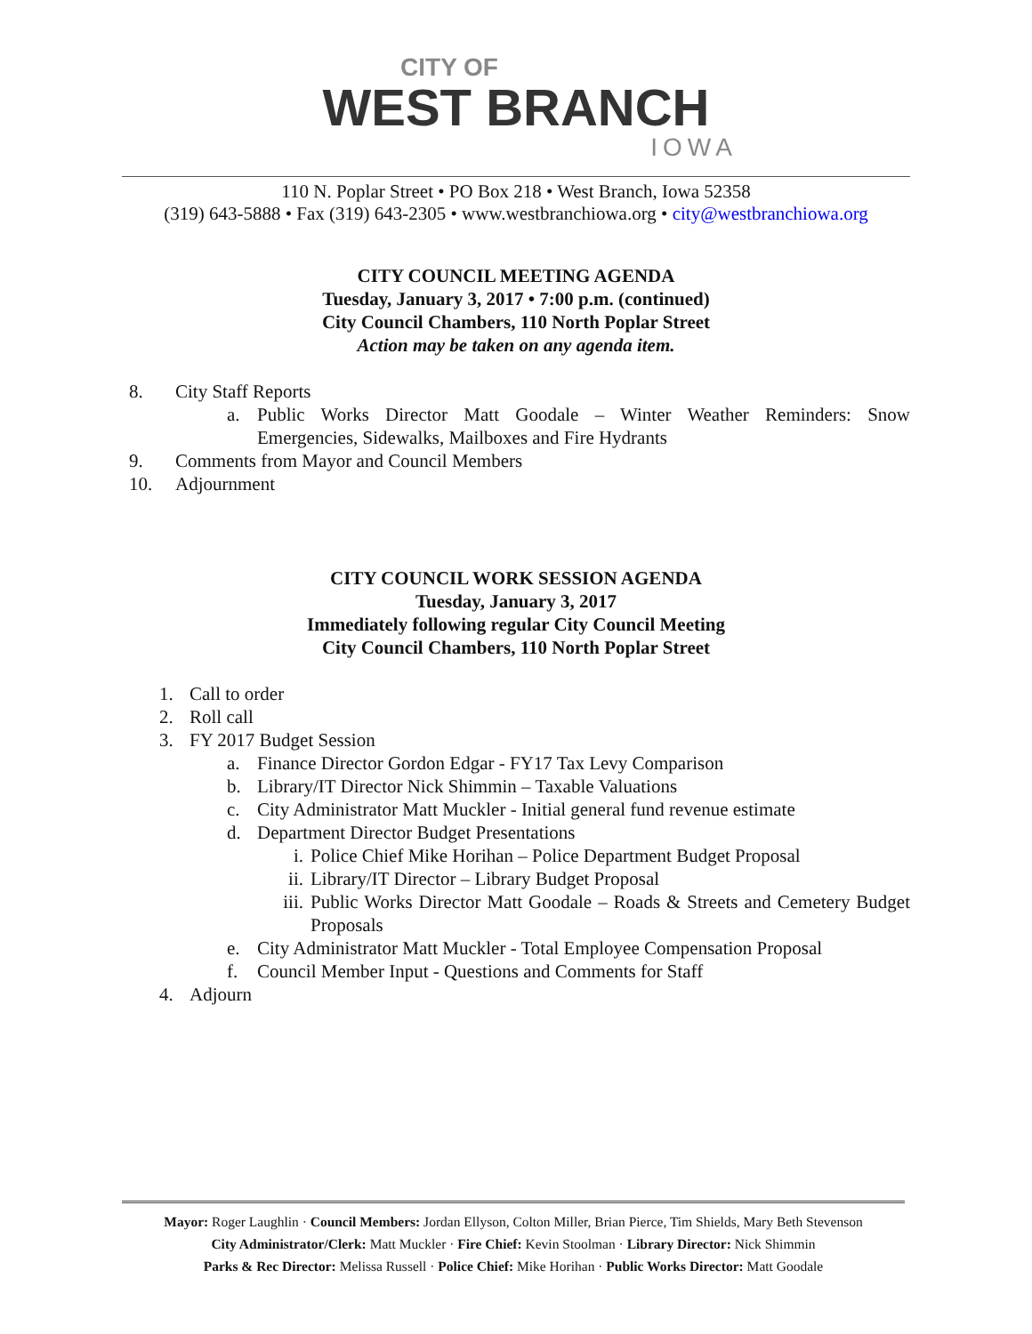CITY OF
WEST BRANCH
IOWA
110 N. Poplar Street • PO Box 218 • West Branch, Iowa 52358
(319) 643-5888 • Fax (319) 643-2305 • www.westbranchiowa.org • city@westbranchiowa.org
CITY COUNCIL MEETING AGENDA
Tuesday, January 3, 2017 • 7:00 p.m. (continued)
City Council Chambers, 110 North Poplar Street
Action may be taken on any agenda item.
8. City Staff Reports
a. Public Works Director Matt Goodale – Winter Weather Reminders: Snow Emergencies, Sidewalks, Mailboxes and Fire Hydrants
9. Comments from Mayor and Council Members
10. Adjournment
CITY COUNCIL WORK SESSION AGENDA
Tuesday, January 3, 2017
Immediately following regular City Council Meeting
City Council Chambers, 110 North Poplar Street
1. Call to order
2. Roll call
3. FY 2017 Budget Session
a. Finance Director Gordon Edgar - FY17 Tax Levy Comparison
b. Library/IT Director Nick Shimmin – Taxable Valuations
c. City Administrator Matt Muckler - Initial general fund revenue estimate
d. Department Director Budget Presentations
i. Police Chief Mike Horihan – Police Department Budget Proposal
ii. Library/IT Director – Library Budget Proposal
iii. Public Works Director Matt Goodale – Roads & Streets and Cemetery Budget Proposals
e. City Administrator Matt Muckler - Total Employee Compensation Proposal
f. Council Member Input - Questions and Comments for Staff
4. Adjourn
Mayor: Roger Laughlin · Council Members: Jordan Ellyson, Colton Miller, Brian Pierce, Tim Shields, Mary Beth Stevenson
City Administrator/Clerk: Matt Muckler · Fire Chief: Kevin Stoolman · Library Director: Nick Shimmin
Parks & Rec Director: Melissa Russell · Police Chief: Mike Horihan · Public Works Director: Matt Goodale